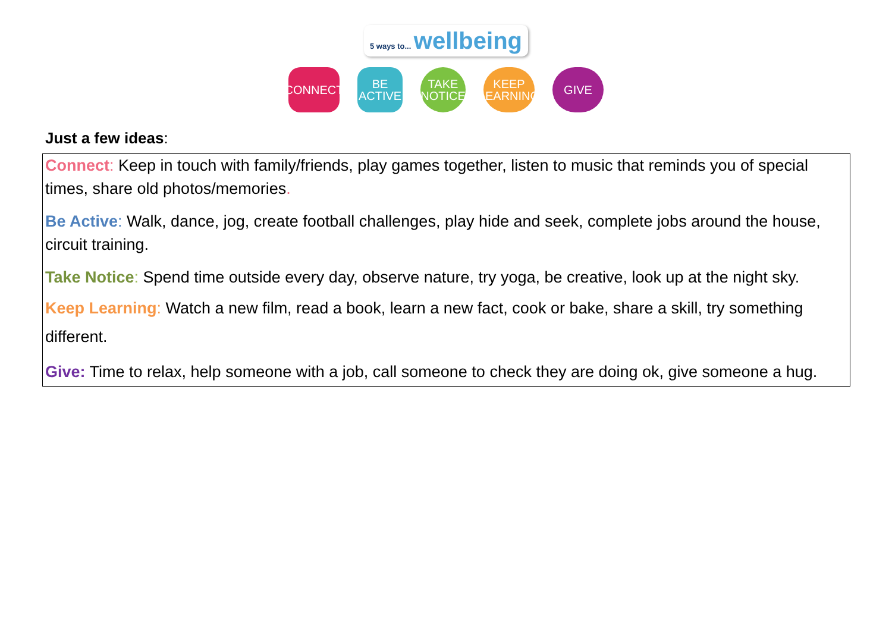5 ways to... wellbeing
CONNECT BE ACTIVE
TAKE NOTICE
KEEP LEARNING
GIVE
Just a few ideas:
Connect: Keep in touch with family/friends, play games together, listen to music that reminds you of special times, share old photos/memories.
Be Active: Walk, dance, jog, create football challenges, play hide and seek, complete jobs around the house, circuit training.
Take Notice: Spend time outside every day, observe nature, try yoga, be creative, look up at the night sky.
Keep Learning: Watch a new film, read a book, learn a new fact, cook or bake, share a skill, try something different.
Give: Time to relax, help someone with a job, call someone to check they are doing ok, give someone a hug.